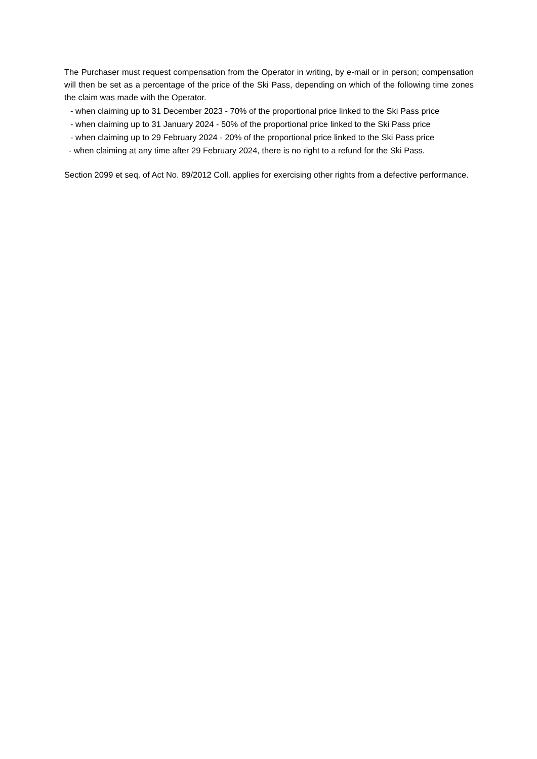The Purchaser must request compensation from the Operator in writing, by e-mail or in person; compensation will then be set as a percentage of the price of the Ski Pass, depending on which of the following time zones the claim was made with the Operator.
- when claiming up to 31 December 2023 - 70% of the proportional price linked to the Ski Pass price
- when claiming up to 31 January 2024 - 50% of the proportional price linked to the Ski Pass price
- when claiming up to 29 February 2024 - 20% of the proportional price linked to the Ski Pass price
- when claiming at any time after 29 February 2024, there is no right to a refund for the Ski Pass.
Section 2099 et seq. of Act No. 89/2012 Coll. applies for exercising other rights from a defective performance.